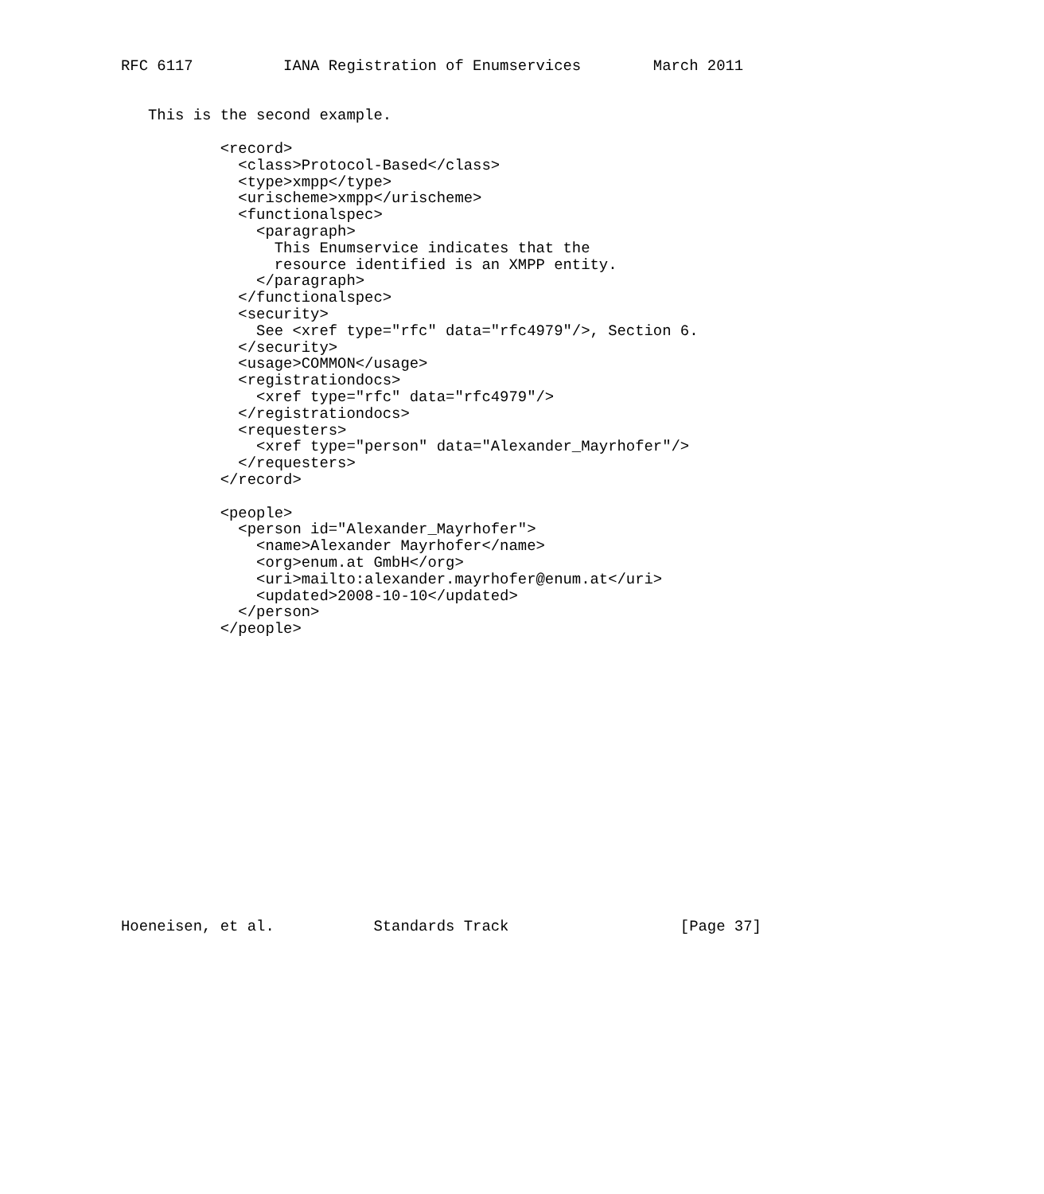RFC 6117          IANA Registration of Enumservices        March 2011


   This is the second example.

           <record>
             <class>Protocol-Based</class>
             <type>xmpp</type>
             <urischeme>xmpp</urischeme>
             <functionalspec>
               <paragraph>
                 This Enumservice indicates that the
                 resource identified is an XMPP entity.
               </paragraph>
             </functionalspec>
             <security>
               See <xref type="rfc" data="rfc4979"/>, Section 6.
             </security>
             <usage>COMMON</usage>
             <registrationdocs>
               <xref type="rfc" data="rfc4979"/>
             </registrationdocs>
             <requesters>
               <xref type="person" data="Alexander_Mayrhofer"/>
             </requesters>
           </record>

           <people>
             <person id="Alexander_Mayrhofer">
               <name>Alexander Mayrhofer</name>
               <org>enum.at GmbH</org>
               <uri>mailto:alexander.mayrhofer@enum.at</uri>
               <updated>2008-10-10</updated>
             </person>
           </people>

















Hoeneisen, et al.           Standards Track                   [Page 37]